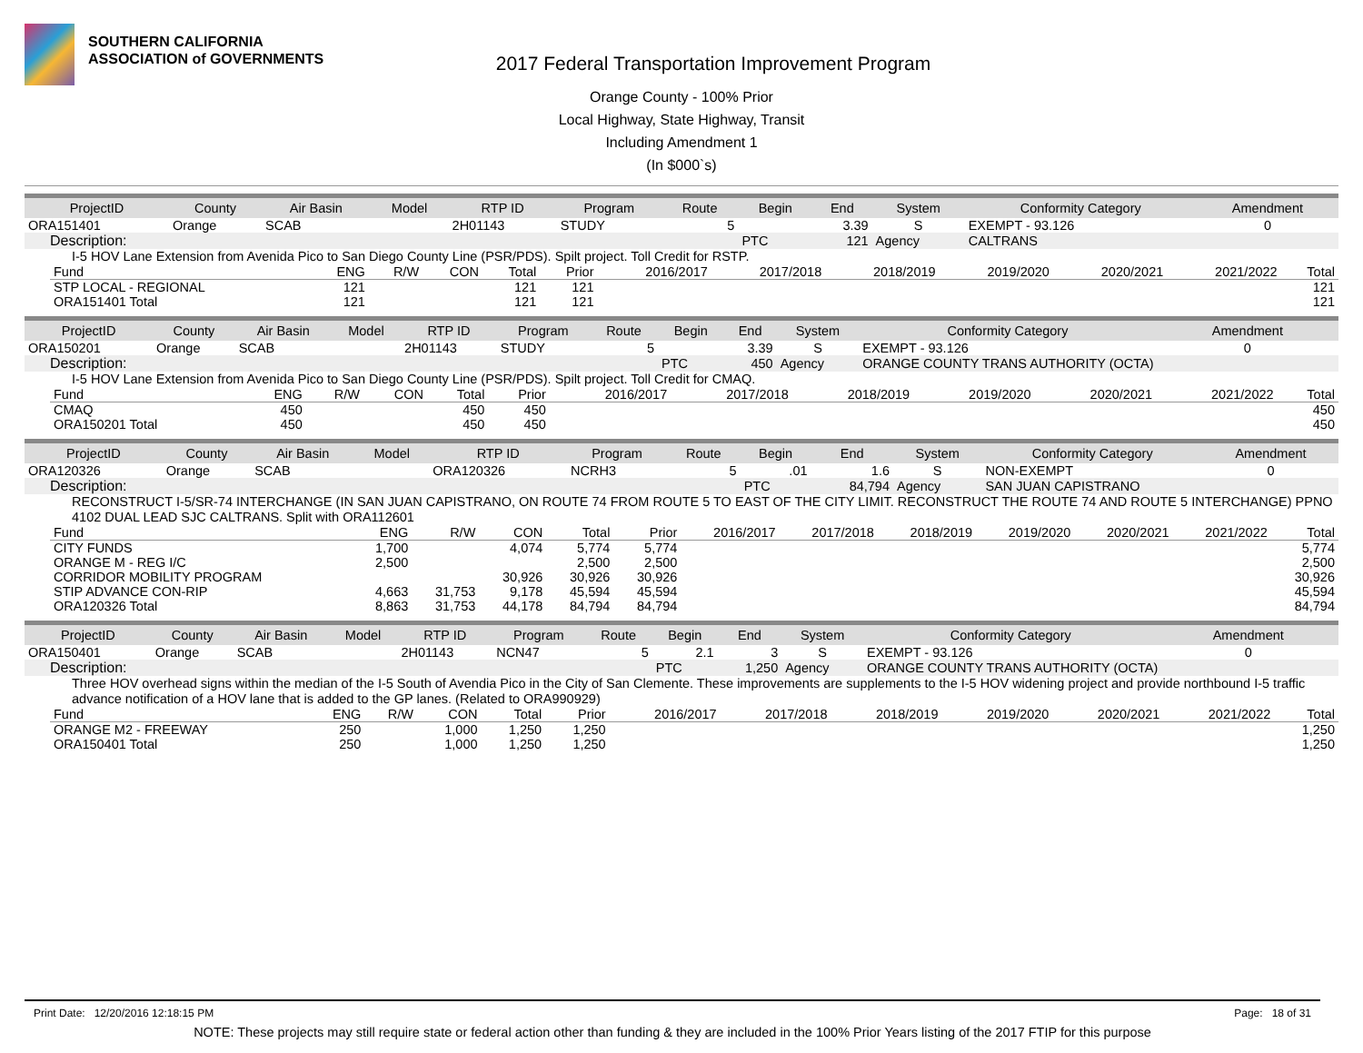SOUTHERN CALIFORNIA
ASSOCIATION of GOVERNMENTS
2017 Federal Transportation Improvement Program
Orange County - 100% Prior
Local Highway, State Highway, Transit
Including Amendment 1
(In $000`s)
| ProjectID | County | Air Basin | Model | RTP ID | Program | Route | Begin | End | System | Conformity Category | Amendment |
| --- | --- | --- | --- | --- | --- | --- | --- | --- | --- | --- | --- |
| ORA151401 | Orange | SCAB | | 2H01143 | STUDY | 5 | | 3.39 | S | EXEMPT - 93.126 | 0 |
| Description: | | | | | | | PTC | 121 | Agency | CALTRANS | |
I-5 HOV Lane Extension from Avenida Pico to San Diego County Line (PSR/PDS). Spilt project. Toll Credit for RSTP.
| Fund | ENG | R/W | CON | Total | Prior | 2016/2017 | 2017/2018 | 2018/2019 | 2019/2020 | 2020/2021 | 2021/2022 | Total |
| --- | --- | --- | --- | --- | --- | --- | --- | --- | --- | --- | --- | --- |
| STP LOCAL - REGIONAL | 121 | | | 121 | 121 | | | | | | | 121 |
| ORA151401 Total | 121 | | | 121 | 121 | | | | | | | 121 |
| ProjectID | County | Air Basin | Model | RTP ID | Program | Route | Begin | End | System | Conformity Category | Amendment |
| --- | --- | --- | --- | --- | --- | --- | --- | --- | --- | --- | --- |
| ORA150201 | Orange | SCAB | | 2H01143 | STUDY | 5 | | 3.39 | S | EXEMPT - 93.126 | 0 |
| Description: | | | | | | | PTC | 450 | Agency | ORANGE COUNTY TRANS AUTHORITY (OCTA) | |
I-5 HOV Lane Extension from Avenida Pico to San Diego County Line (PSR/PDS). Spilt project. Toll Credit for CMAQ.
| Fund | ENG | R/W | CON | Total | Prior | 2016/2017 | 2017/2018 | 2018/2019 | 2019/2020 | 2020/2021 | 2021/2022 | Total |
| --- | --- | --- | --- | --- | --- | --- | --- | --- | --- | --- | --- | --- |
| CMAQ | 450 | | | 450 | 450 | | | | | | | 450 |
| ORA150201 Total | 450 | | | 450 | 450 | | | | | | | 450 |
| ProjectID | County | Air Basin | Model | RTP ID | Program | Route | Begin | End | System | Conformity Category | Amendment |
| --- | --- | --- | --- | --- | --- | --- | --- | --- | --- | --- | --- |
| ORA120326 | Orange | SCAB | | ORA120326 | NCRH3 | 5 | .01 | 1.6 | S | NON-EXEMPT | 0 |
| Description: | | | | | | | PTC | 84,794 | Agency | SAN JUAN CAPISTRANO | |
RECONSTRUCT I-5/SR-74 INTERCHANGE (IN SAN JUAN CAPISTRANO, ON ROUTE 74 FROM ROUTE 5 TO EAST OF THE CITY LIMIT. RECONSTRUCT THE ROUTE 74 AND ROUTE 5 INTERCHANGE) PPNO 4102 DUAL LEAD SJC CALTRANS. Split with ORA112601
| Fund | ENG | R/W | CON | Total | Prior | 2016/2017 | 2017/2018 | 2018/2019 | 2019/2020 | 2020/2021 | 2021/2022 | Total |
| --- | --- | --- | --- | --- | --- | --- | --- | --- | --- | --- | --- | --- |
| CITY FUNDS | 1,700 | | 4,074 | 5,774 | 5,774 | | | | | | | 5,774 |
| ORANGE M - REG I/C | 2,500 | | | 2,500 | 2,500 | | | | | | | 2,500 |
| CORRIDOR MOBILITY PROGRAM | | | 30,926 | 30,926 | 30,926 | | | | | | | 30,926 |
| STIP ADVANCE CON-RIP | 4,663 | 31,753 | 9,178 | 45,594 | 45,594 | | | | | | | 45,594 |
| ORA120326 Total | 8,863 | 31,753 | 44,178 | 84,794 | 84,794 | | | | | | | 84,794 |
| ProjectID | County | Air Basin | Model | RTP ID | Program | Route | Begin | End | System | Conformity Category | Amendment |
| --- | --- | --- | --- | --- | --- | --- | --- | --- | --- | --- | --- |
| ORA150401 | Orange | SCAB | | 2H01143 | NCN47 | 5 | 2.1 | 3 | S | EXEMPT - 93.126 | 0 |
| Description: | | | | | | | PTC | 1,250 | Agency | ORANGE COUNTY TRANS AUTHORITY (OCTA) | |
Three HOV overhead signs within the median of the I-5 South of Avendia Pico in the City of San Clemente. These improvements are supplements to the I-5 HOV widening project and provide northbound I-5 traffic advance notification of a HOV lane that is added to the GP lanes. (Related to ORA990929)
| Fund | ENG | R/W | CON | Total | Prior | 2016/2017 | 2017/2018 | 2018/2019 | 2019/2020 | 2020/2021 | 2021/2022 | Total |
| --- | --- | --- | --- | --- | --- | --- | --- | --- | --- | --- | --- | --- |
| ORANGE M2 - FREEWAY | 250 | | 1,000 | 1,250 | 1,250 | | | | | | | 1,250 |
| ORA150401 Total | 250 | | 1,000 | 1,250 | 1,250 | | | | | | | 1,250 |
Print Date: 12/20/2016 12:18:15 PM Page: 18 of 31
NOTE: These projects may still require state or federal action other than funding & they are included in the 100% Prior Years listing of the 2017 FTIP for this purpose